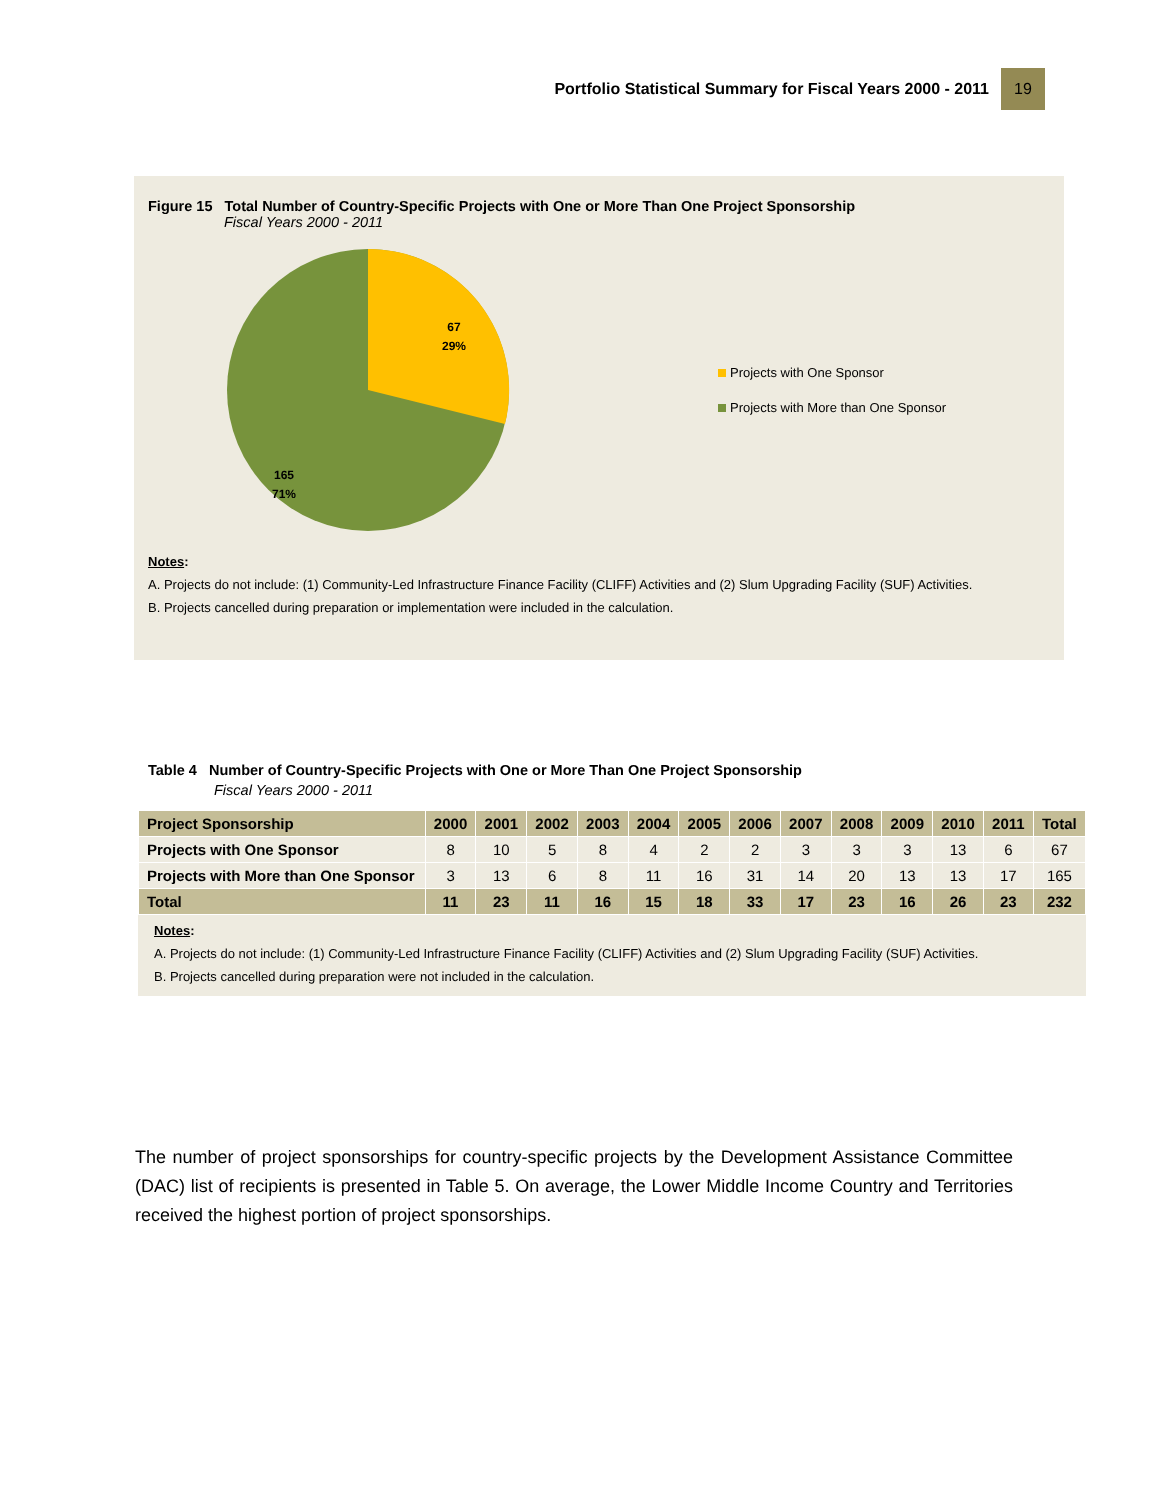Portfolio Statistical Summary for Fiscal Years 2000 - 2011 19
Figure 15 Total Number of Country-Specific Projects with One or More Than One Project Sponsorship
Fiscal Years 2000 - 2011
67
29%
165
71%
Projects with One Sponsor
Projects with More than One Sponsor
Notes:
A. Projects do not include: (1) Community-Led Infrastructure Finance Facility (CLIFF) Activities and (2) Slum Upgrading Facility (SUF) Activities.
B. Projects cancelled during preparation or implementation were included in the calculation.
Table 4 Number of Country-Specific Projects with One or More Than One Project Sponsorship
Fiscal Years 2000 - 2011
| Project Sponsorship | 2000 | 2001 | 2002 | 2003 | 2004 | 2005 | 2006 | 2007 | 2008 | 2009 | 2010 | 2011 | Total |
| --- | --- | --- | --- | --- | --- | --- | --- | --- | --- | --- | --- | --- | --- |
| Projects with One Sponsor | 8 | 10 | 5 | 8 | 4 | 2 | 2 | 3 | 3 | 3 | 13 | 6 | 67 |
| Projects with More than One Sponsor | 3 | 13 | 6 | 8 | 11 | 16 | 31 | 14 | 20 | 13 | 13 | 17 | 165 |
| Total | 11 | 23 | 11 | 16 | 15 | 18 | 33 | 17 | 23 | 16 | 26 | 23 | 232 |
Notes:
A. Projects do not include: (1) Community-Led Infrastructure Finance Facility (CLIFF) Activities and (2) Slum Upgrading Facility (SUF) Activities.
B. Projects cancelled during preparation were not included in the calculation.
The number of project sponsorships for country-specific projects by the Development Assistance Committee (DAC) list of recipients is presented in Table 5. On average, the Lower Middle Income Country and Territories received the highest portion of project sponsorships.